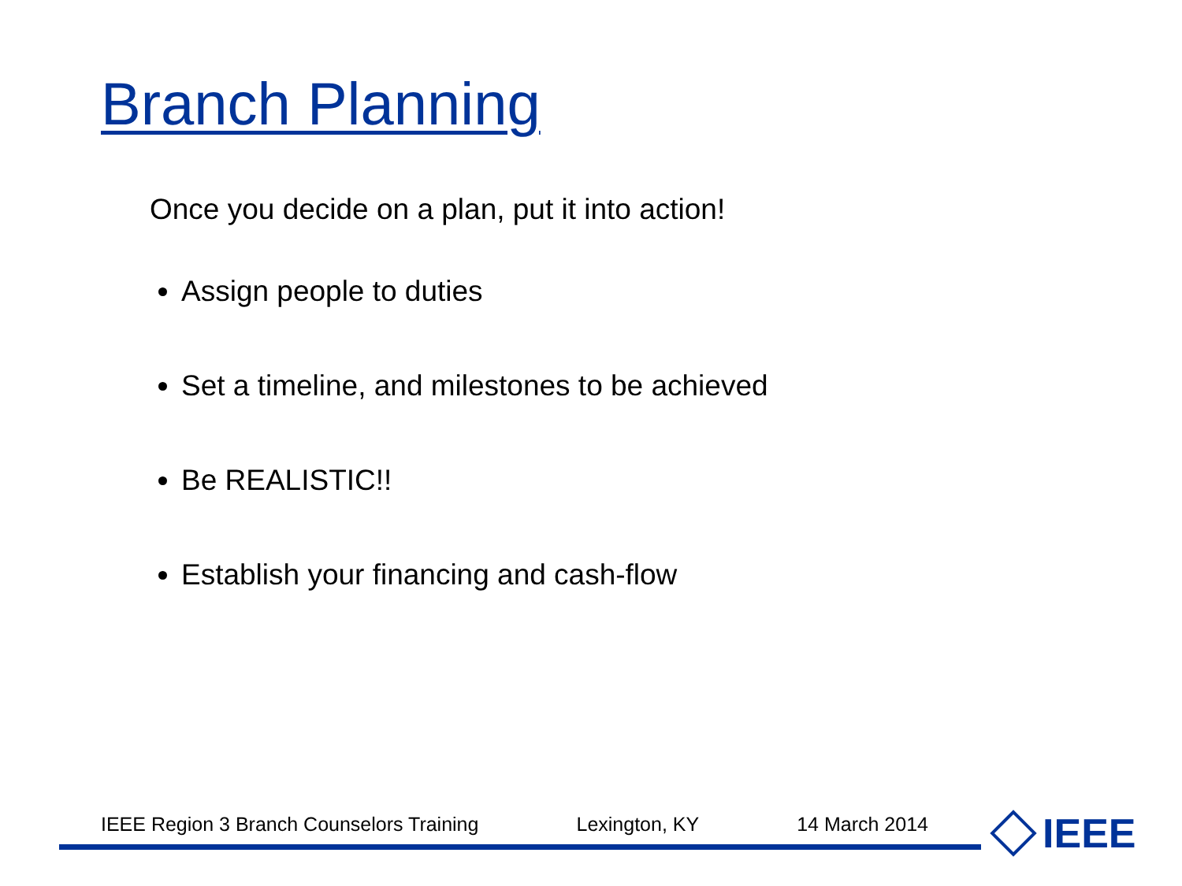Branch Planning
Once you decide on a plan, put it into action!
Assign people to duties
Set a timeline, and milestones to be achieved
Be REALISTIC!!
Establish your financing and cash-flow
IEEE Region 3 Branch Counselors Training Lexington, KY 14 March 2014 IEEE